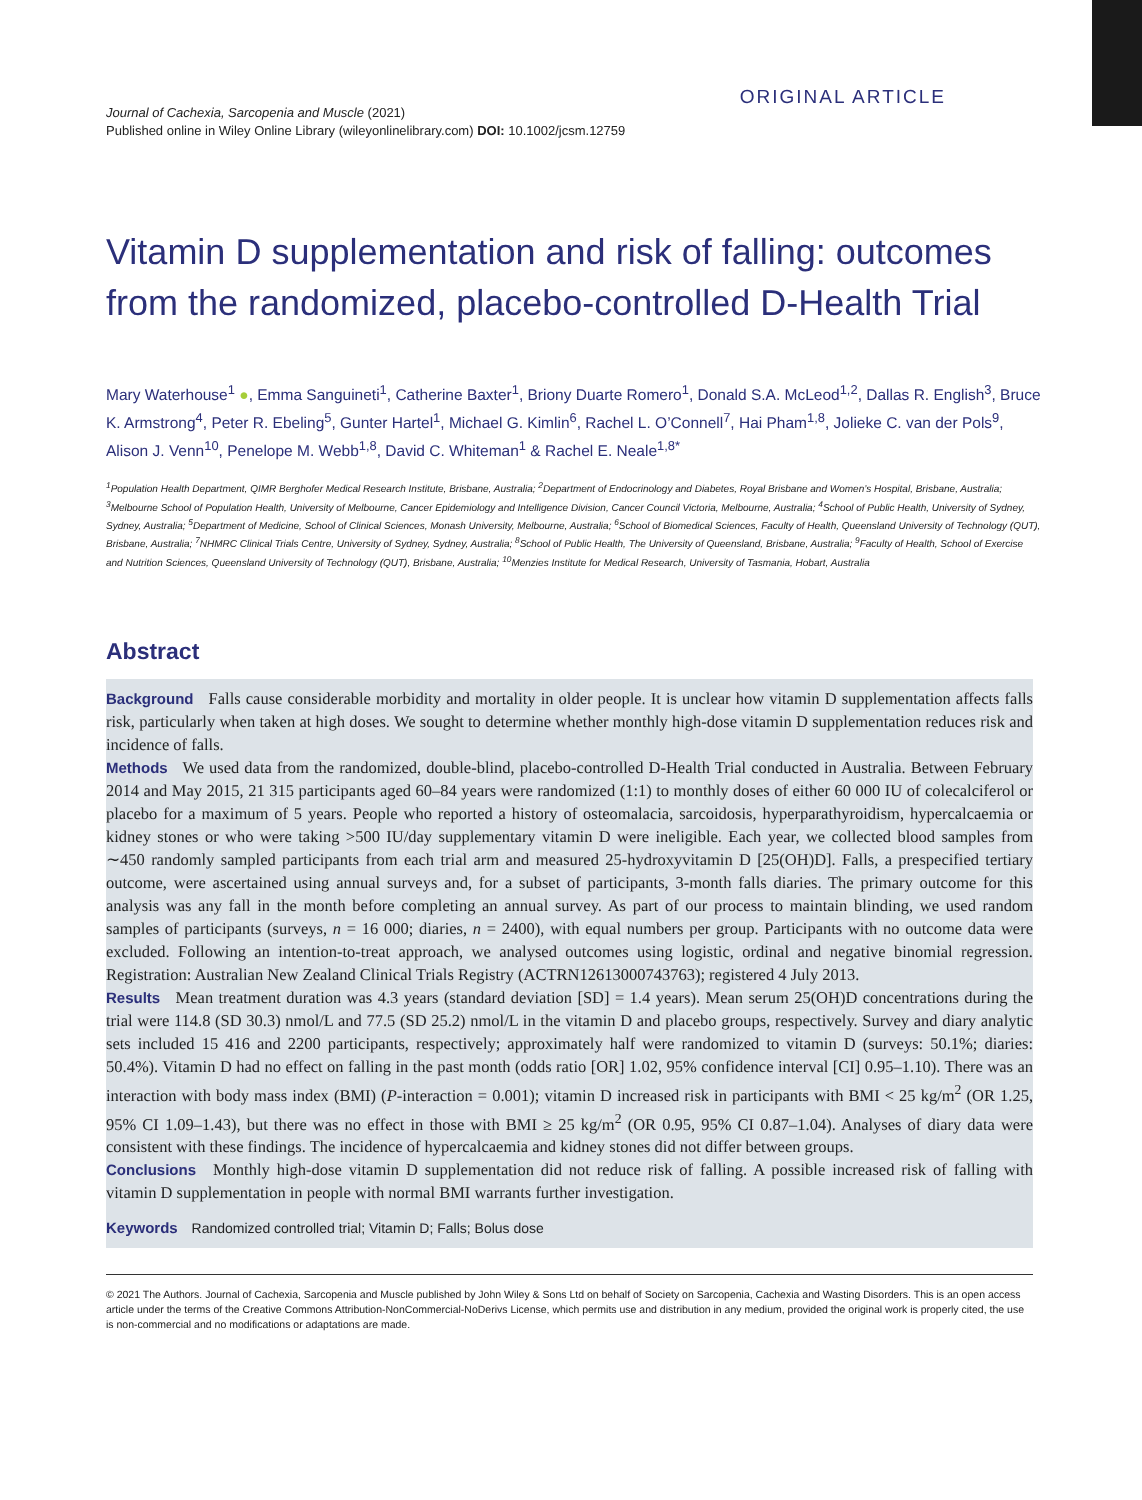Journal of Cachexia, Sarcopenia and Muscle (2021)
Published online in Wiley Online Library (wileyonlinelibrary.com) DOI: 10.1002/jcsm.12759
ORIGINAL ARTICLE
Vitamin D supplementation and risk of falling: outcomes from the randomized, placebo-controlled D-Health Trial
Mary Waterhouse<sup>1</sup> ●, Emma Sanguineti<sup>1</sup>, Catherine Baxter<sup>1</sup>, Briony Duarte Romero<sup>1</sup>, Donald S.A. McLeod<sup>1,2</sup>, Dallas R. English<sup>3</sup>, Bruce K. Armstrong<sup>4</sup>, Peter R. Ebeling<sup>5</sup>, Gunter Hartel<sup>1</sup>, Michael G. Kimlin<sup>6</sup>, Rachel L. O’Connell<sup>7</sup>, Hai Pham<sup>1,8</sup>, Jolieke C. van der Pols<sup>9</sup>, Alison J. Venn<sup>10</sup>, Penelope M. Webb<sup>1,8</sup>, David C. Whiteman<sup>1</sup> & Rachel E. Neale<sup>1,8*</sup>
<sup>1</sup> Population Health Department, QIMR Berghofer Medical Research Institute, Brisbane, Australia; <sup>2</sup>Department of Endocrinology and Diabetes, Royal Brisbane and Women’s Hospital, Brisbane, Australia; <sup>3</sup>Melbourne School of Population Health, University of Melbourne, Cancer Epidemiology and Intelligence Division, Cancer Council Victoria, Melbourne, Australia; <sup>4</sup>School of Public Health, University of Sydney, Sydney, Australia; <sup>5</sup>Department of Medicine, School of Clinical Sciences, Monash University, Melbourne, Australia; <sup>6</sup>School of Biomedical Sciences, Faculty of Health, Queensland University of Technology (QUT), Brisbane, Australia; <sup>7</sup>NHMRC Clinical Trials Centre, University of Sydney, Sydney, Australia; <sup>8</sup>School of Public Health, The University of Queensland, Brisbane, Australia; <sup>9</sup>Faculty of Health, School of Exercise and Nutrition Sciences, Queensland University of Technology (QUT), Brisbane, Australia; <sup>10</sup>Menzies Institute for Medical Research, University of Tasmania, Hobart, Australia
Abstract
Background Falls cause considerable morbidity and mortality in older people. It is unclear how vitamin D supplementation affects falls risk, particularly when taken at high doses. We sought to determine whether monthly high-dose vitamin D supplementation reduces risk and incidence of falls.
Methods We used data from the randomized, double-blind, placebo-controlled D-Health Trial conducted in Australia. Between February 2014 and May 2015, 21 315 participants aged 60–84 years were randomized (1:1) to monthly doses of either 60 000 IU of colecalciferol or placebo for a maximum of 5 years. People who reported a history of osteomalacia, sarcoidosis, hyperparathyroidism, hypercalcaemia or kidney stones or who were taking >500 IU/day supplementary vitamin D were ineligible. Each year, we collected blood samples from ∼450 randomly sampled participants from each trial arm and measured 25-hydroxyvitamin D [25(OH)D]. Falls, a prespecified tertiary outcome, were ascertained using annual surveys and, for a subset of participants, 3-month falls diaries. The primary outcome for this analysis was any fall in the month before completing an annual survey. As part of our process to maintain blinding, we used random samples of participants (surveys, n = 16 000; diaries, n = 2400), with equal numbers per group. Participants with no outcome data were excluded. Following an intention-to-treat approach, we analysed outcomes using logistic, ordinal and negative binomial regression. Registration: Australian New Zealand Clinical Trials Registry (ACTRN12613000743763); registered 4 July 2013.
Results Mean treatment duration was 4.3 years (standard deviation [SD] = 1.4 years). Mean serum 25(OH)D concentrations during the trial were 114.8 (SD 30.3) nmol/L and 77.5 (SD 25.2) nmol/L in the vitamin D and placebo groups, respectively. Survey and diary analytic sets included 15 416 and 2200 participants, respectively; approximately half were randomized to vitamin D (surveys: 50.1%; diaries: 50.4%). Vitamin D had no effect on falling in the past month (odds ratio [OR] 1.02, 95% confidence interval [CI] 0.95–1.10). There was an interaction with body mass index (BMI) (P-interaction = 0.001); vitamin D increased risk in participants with BMI < 25 kg/m<sup>2</sup> (OR 1.25, 95% CI 1.09–1.43), but there was no effect in those with BMI ≥ 25 kg/m<sup>2</sup> (OR 0.95, 95% CI 0.87–1.04). Analyses of diary data were consistent with these findings. The incidence of hypercalcaemia and kidney stones did not differ between groups.
Conclusions Monthly high-dose vitamin D supplementation did not reduce risk of falling. A possible increased risk of falling with vitamin D supplementation in people with normal BMI warrants further investigation.
Keywords Randomized controlled trial; Vitamin D; Falls; Bolus dose
© 2021 The Authors. Journal of Cachexia, Sarcopenia and Muscle published by John Wiley & Sons Ltd on behalf of Society on Sarcopenia, Cachexia and Wasting Disorders. This is an open access article under the terms of the Creative Commons Attribution-NonCommercial-NoDerivs License, which permits use and distribution in any medium, provided the original work is properly cited, the use is non-commercial and no modifications or adaptations are made.